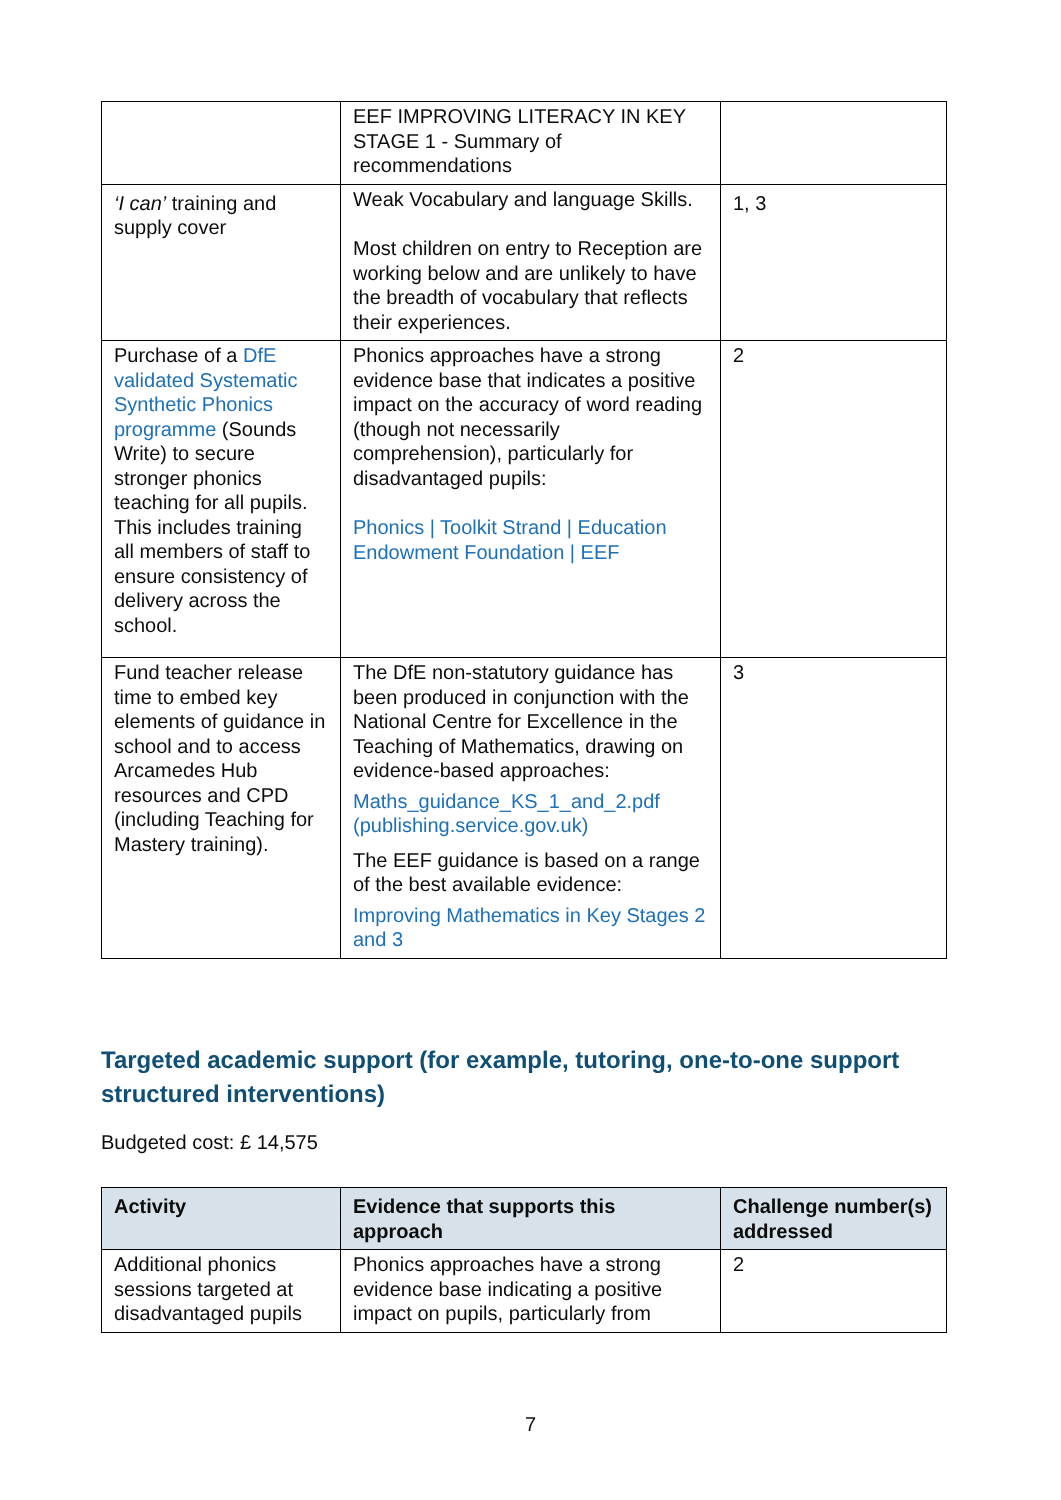| | EEF IMPROVING LITERACY IN KEY STAGE 1 - Summary of recommendations | |
| ‘I can’ training and supply cover | Weak Vocabulary and language Skills. Most children on entry to Reception are working below and are unlikely to have the breadth of vocabulary that reflects their experiences. | 1, 3 |
| Purchase of a DfE validated Systematic Synthetic Phonics programme (Sounds Write) to secure stronger phonics teaching for all pupils. This includes training all members of staff to ensure consistency of delivery across the school. | Phonics approaches have a strong evidence base that indicates a positive impact on the accuracy of word reading (though not necessarily comprehension), particularly for disadvantaged pupils: Phonics / Toolkit Strand / Education Endowment Foundation / EEF | 2 |
| Fund teacher release time to embed key elements of guidance in school and to access Arcamedes Hub resources and CPD (including Teaching for Mastery training). | The DfE non-statutory guidance has been produced in conjunction with the National Centre for Excellence in the Teaching of Mathematics, drawing on evidence-based approaches: Maths_guidance_KS_1_and_2.pdf (publishing.service.gov.uk) The EEF guidance is based on a range of the best available evidence: Improving Mathematics in Key Stages 2 and 3 | 3 |
Targeted academic support (for example, tutoring, one-to-one support structured interventions)
Budgeted cost: £ 14,575
| Activity | Evidence that supports this approach | Challenge number(s) addressed |
| --- | --- | --- |
| Additional phonics sessions targeted at disadvantaged pupils | Phonics approaches have a strong evidence base indicating a positive impact on pupils, particularly from | 2 |
7